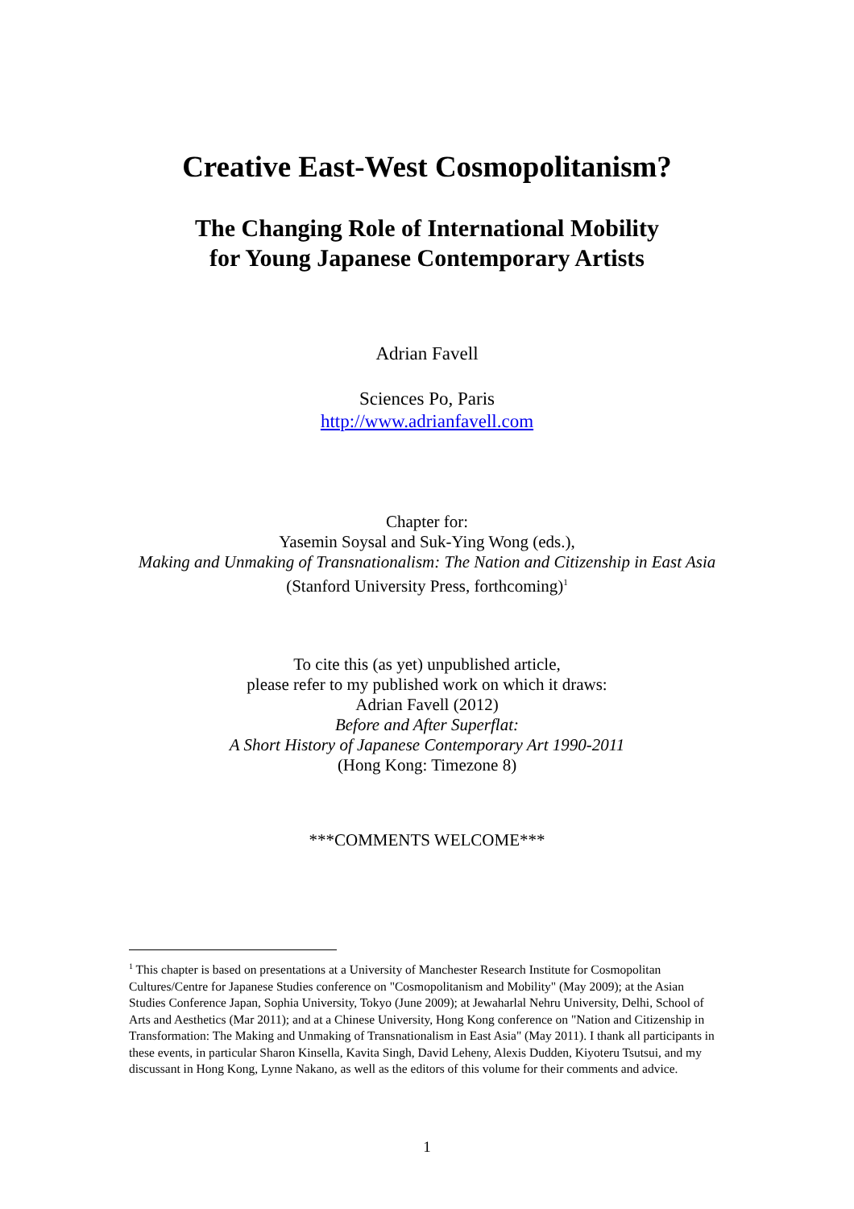Creative East-West Cosmopolitanism?
The Changing Role of International Mobility
for Young Japanese Contemporary Artists
Adrian Favell
Sciences Po, Paris
http://www.adrianfavell.com
Chapter for:
Yasemin Soysal and Suk-Ying Wong (eds.),
Making and Unmaking of Transnationalism: The Nation and Citizenship in East Asia
(Stanford University Press, forthcoming)<sup>1</sup>
To cite this (as yet) unpublished article,
please refer to my published work on which it draws:
Adrian Favell (2012)
Before and After Superflat:
A Short History of Japanese Contemporary Art 1990-2011
(Hong Kong: Timezone 8)
***COMMENTS WELCOME***
<sup>1</sup> This chapter is based on presentations at a University of Manchester Research Institute for Cosmopolitan Cultures/Centre for Japanese Studies conference on "Cosmopolitanism and Mobility" (May 2009); at the Asian Studies Conference Japan, Sophia University, Tokyo (June 2009); at Jewaharlal Nehru University, Delhi, School of Arts and Aesthetics (Mar 2011); and at a Chinese University, Hong Kong conference on "Nation and Citizenship in Transformation: The Making and Unmaking of Transnationalism in East Asia" (May 2011). I thank all participants in these events, in particular Sharon Kinsella, Kavita Singh, David Leheny, Alexis Dudden, Kiyoteru Tsutsui, and my discussant in Hong Kong, Lynne Nakano, as well as the editors of this volume for their comments and advice.
1